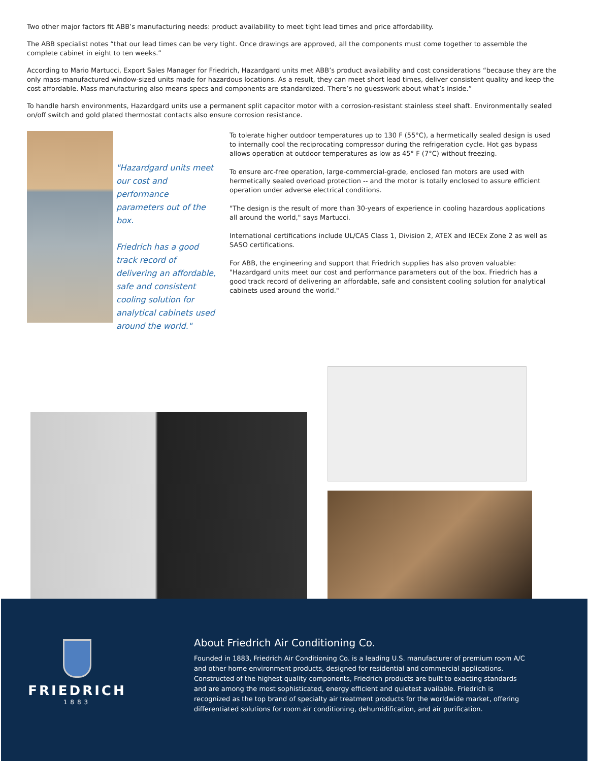Two other major factors fit ABB’s manufacturing needs: product availability to meet tight lead times and price affordability.
The ABB specialist notes “that our lead times can be very tight. Once drawings are approved, all the components must come together to assemble the complete cabinet in eight to ten weeks.”
According to Mario Martucci, Export Sales Manager for Friedrich, Hazardgard units met ABB’s product availability and cost considerations “because they are the only mass-manufactured window-sized units made for hazardous locations. As a result, they can meet short lead times, deliver consistent quality and keep the cost affordable. Mass manufacturing also means specs and components are standardized. There’s no guesswork about what’s inside.”
To handle harsh environments, Hazardgard units use a permanent split capacitor motor with a corrosion-resistant stainless steel shaft. Environmentally sealed on/off switch and gold plated thermostat contacts also ensure corrosion resistance.
"Hazardgard units meet our cost and performance parameters out of the box.
Friedrich has a good track record of delivering an affordable, safe and consistent cooling solution for analytical cabinets used around the world."
To tolerate higher outdoor temperatures up to 130 F (55°C), a hermetically sealed design is used to internally cool the reciprocating compressor during the refrigeration cycle. Hot gas bypass allows operation at outdoor temperatures as low as 45° F (7°C) without freezing.
To ensure arc-free operation, large-commercial-grade, enclosed fan motors are used with hermetically sealed overload protection -- and the motor is totally enclosed to assure efficient operation under adverse electrical conditions.
"The design is the result of more than 30-years of experience in cooling hazardous applications all around the world," says Martucci.
International certifications include UL/CAS Class 1, Division 2, ATEX and IECEx Zone 2 as well as SASO certifications.
For ABB, the engineering and support that Friedrich supplies has also proven valuable: "Hazardgard units meet our cost and performance parameters out of the box. Friedrich has a good track record of delivering an affordable, safe and consistent cooling solution for analytical cabinets used around the world."
FRIEDRICH
1883
About Friedrich Air Conditioning Co.
Founded in 1883, Friedrich Air Conditioning Co. is a leading U.S. manufacturer of premium room A/C and other home environment products, designed for residential and commercial applications. Constructed of the highest quality components, Friedrich products are built to exacting standards and are among the most sophisticated, energy efficient and quietest available. Friedrich is recognized as the top brand of specialty air treatment products for the worldwide market, offering differentiated solutions for room air conditioning, dehumidification, and air purification.